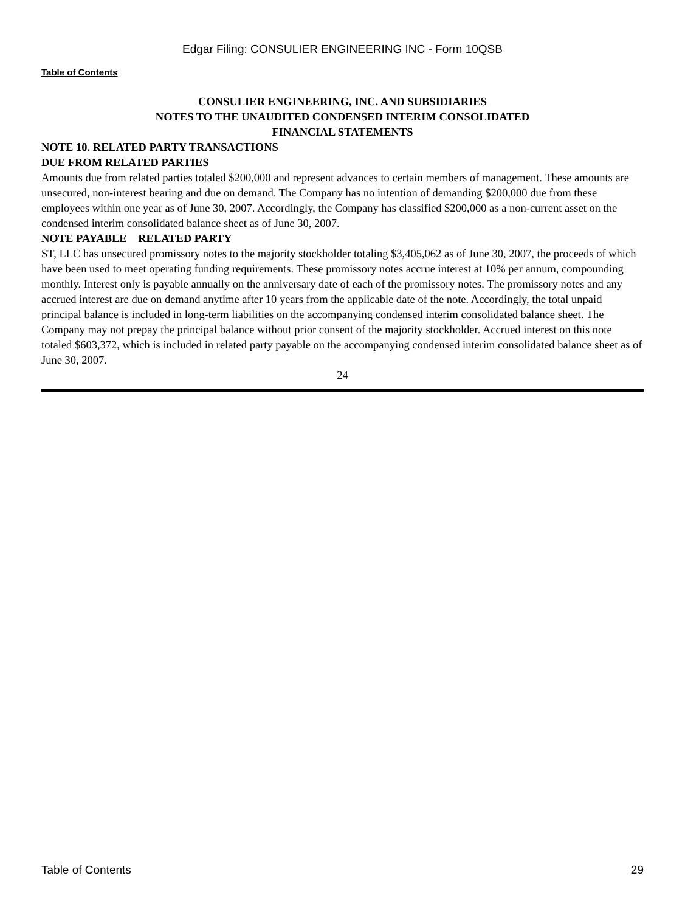Edgar Filing: CONSULIER ENGINEERING INC - Form 10QSB
Table of Contents
CONSULIER ENGINEERING, INC. AND SUBSIDIARIES
NOTES TO THE UNAUDITED CONDENSED INTERIM CONSOLIDATED
FINANCIAL STATEMENTS
NOTE 10. RELATED PARTY TRANSACTIONS
DUE FROM RELATED PARTIES
Amounts due from related parties totaled $200,000 and represent advances to certain members of management. These amounts are unsecured, non-interest bearing and due on demand. The Company has no intention of demanding $200,000 due from these employees within one year as of June 30, 2007. Accordingly, the Company has classified $200,000 as a non-current asset on the condensed interim consolidated balance sheet as of June 30, 2007.
NOTE PAYABLE RELATED PARTY
ST, LLC has unsecured promissory notes to the majority stockholder totaling $3,405,062 as of June 30, 2007, the proceeds of which have been used to meet operating funding requirements. These promissory notes accrue interest at 10% per annum, compounding monthly. Interest only is payable annually on the anniversary date of each of the promissory notes. The promissory notes and any accrued interest are due on demand anytime after 10 years from the applicable date of the note. Accordingly, the total unpaid principal balance is included in long-term liabilities on the accompanying condensed interim consolidated balance sheet. The Company may not prepay the principal balance without prior consent of the majority stockholder. Accrued interest on this note totaled $603,372, which is included in related party payable on the accompanying condensed interim consolidated balance sheet as of June 30, 2007.
24
Table of Contents 29